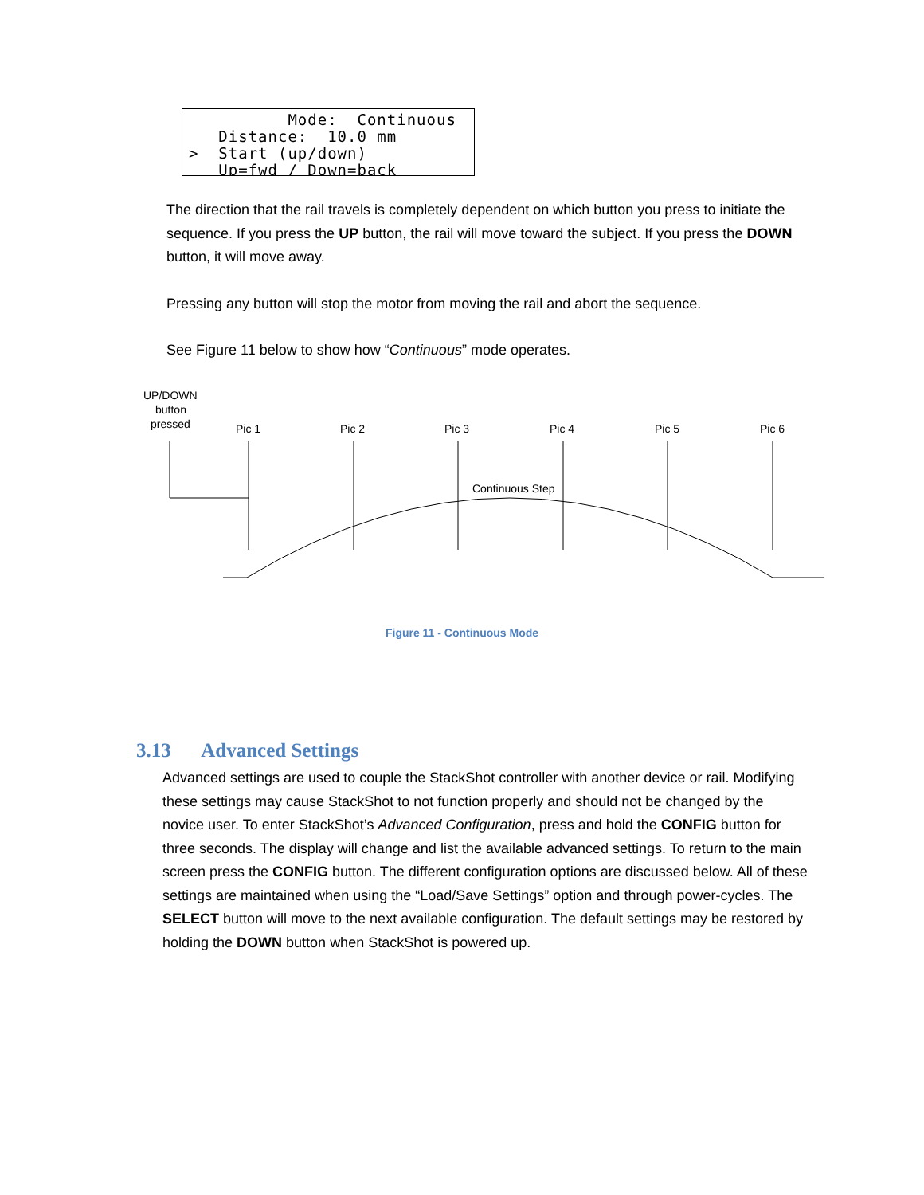Mode: Continuous Distance: 10.0 mm > Start (up/down) Up=fwd / Down=back
The direction that the rail travels is completely dependent on which button you press to initiate the sequence. If you press the UP button, the rail will move toward the subject. If you press the DOWN button, it will move away.
Pressing any button will stop the motor from moving the rail and abort the sequence.
See Figure 11 below to show how “Continuous” mode operates.
UP/DOWN
button
pressed
Pic 1
Pic 2
Pic 3
Pic 4
Pic 5
Pic 6
Continuous Step
Figure 11 - Continuous Mode
3.13 Advanced Settings
Advanced settings are used to couple the StackShot controller with another device or rail. Modifying these settings may cause StackShot to not function properly and should not be changed by the novice user. To enter StackShot’s Advanced Configuration, press and hold the CONFIG button for three seconds. The display will change and list the available advanced settings. To return to the main screen press the CONFIG button. The different configuration options are discussed below. All of these settings are maintained when using the “Load/Save Settings” option and through power-cycles. The SELECT button will move to the next available configuration. The default settings may be restored by holding the DOWN button when StackShot is powered up.